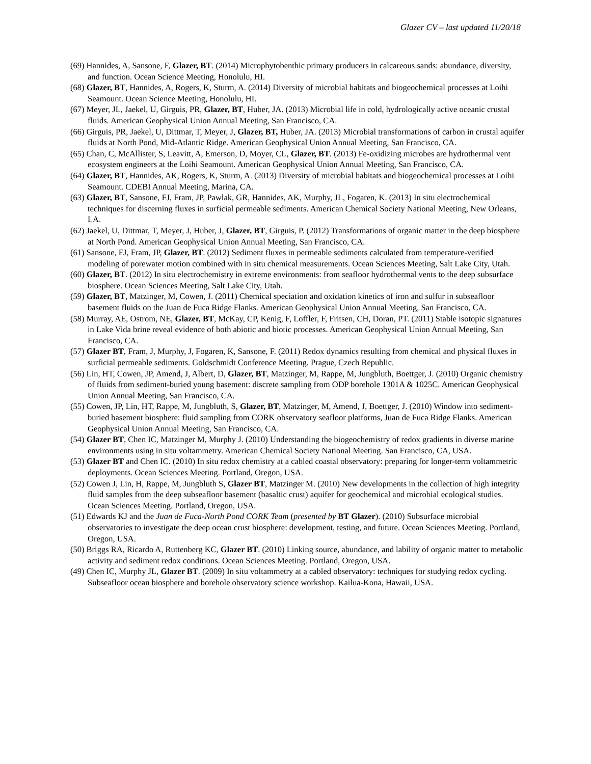Glazer CV – last updated 11/20/18
(69) Hannides, A, Sansone, F, Glazer, BT. (2014) Microphytobenthic primary producers in calcareous sands: abundance, diversity, and function. Ocean Science Meeting, Honolulu, HI.
(68) Glazer, BT, Hannides, A, Rogers, K, Sturm, A. (2014) Diversity of microbial habitats and biogeochemical processes at Loihi Seamount. Ocean Science Meeting, Honolulu, HI.
(67) Meyer, JL, Jaekel, U, Girguis, PR, Glazer, BT, Huber, JA. (2013) Microbial life in cold, hydrologically active oceanic crustal fluids. American Geophysical Union Annual Meeting, San Francisco, CA.
(66) Girguis, PR, Jaekel, U, Dittmar, T, Meyer, J, Glazer, BT, Huber, JA. (2013) Microbial transformations of carbon in crustal aquifer fluids at North Pond, Mid-Atlantic Ridge. American Geophysical Union Annual Meeting, San Francisco, CA.
(65) Chan, C, McAllister, S, Leavitt, A, Emerson, D, Moyer, CL, Glazer, BT. (2013) Fe-oxidizing microbes are hydrothermal vent ecosystem engineers at the Loihi Seamount. American Geophysical Union Annual Meeting, San Francisco, CA.
(64) Glazer, BT, Hannides, AK, Rogers, K, Sturm, A. (2013) Diversity of microbial habitats and biogeochemical processes at Loihi Seamount. CDEBI Annual Meeting, Marina, CA.
(63) Glazer, BT, Sansone, FJ, Fram, JP, Pawlak, GR, Hannides, AK, Murphy, JL, Fogaren, K. (2013) In situ electrochemical techniques for discerning fluxes in surficial permeable sediments. American Chemical Society National Meeting, New Orleans, LA.
(62) Jaekel, U, Dittmar, T, Meyer, J, Huber, J, Glazer, BT, Girguis, P. (2012) Transformations of organic matter in the deep biosphere at North Pond. American Geophysical Union Annual Meeting, San Francisco, CA.
(61) Sansone, FJ, Fram, JP, Glazer, BT. (2012) Sediment fluxes in permeable sediments calculated from temperature-verified modeling of porewater motion combined with in situ chemical measurements. Ocean Sciences Meeting, Salt Lake City, Utah.
(60) Glazer, BT. (2012) In situ electrochemistry in extreme environments: from seafloor hydrothermal vents to the deep subsurface biosphere. Ocean Sciences Meeting, Salt Lake City, Utah.
(59) Glazer, BT, Matzinger, M, Cowen, J. (2011) Chemical speciation and oxidation kinetics of iron and sulfur in subseafloor basement fluids on the Juan de Fuca Ridge Flanks. American Geophysical Union Annual Meeting, San Francisco, CA.
(58) Murray, AE, Ostrom, NE, Glazer, BT, McKay, CP, Kenig, F, Loffler, F, Fritsen, CH, Doran, PT. (2011) Stable isotopic signatures in Lake Vida brine reveal evidence of both abiotic and biotic processes. American Geophysical Union Annual Meeting, San Francisco, CA.
(57) Glazer BT, Fram, J, Murphy, J, Fogaren, K, Sansone, F. (2011) Redox dynamics resulting from chemical and physical fluxes in surficial permeable sediments. Goldschmidt Conference Meeting. Prague, Czech Republic.
(56) Lin, HT, Cowen, JP, Amend, J, Albert, D, Glazer, BT, Matzinger, M, Rappe, M, Jungbluth, Boettger, J. (2010) Organic chemistry of fluids from sediment-buried young basement: discrete sampling from ODP borehole 1301A & 1025C. American Geophysical Union Annual Meeting, San Francisco, CA.
(55) Cowen, JP, Lin, HT, Rappe, M, Jungbluth, S, Glazer, BT, Matzinger, M, Amend, J, Boettger, J. (2010) Window into sediment-buried basement biosphere: fluid sampling from CORK observatory seafloor platforms, Juan de Fuca Ridge Flanks. American Geophysical Union Annual Meeting, San Francisco, CA.
(54) Glazer BT, Chen IC, Matzinger M, Murphy J. (2010) Understanding the biogeochemistry of redox gradients in diverse marine environments using in situ voltammetry. American Chemical Society National Meeting. San Francisco, CA, USA.
(53) Glazer BT and Chen IC. (2010) In situ redox chemistry at a cabled coastal observatory: preparing for longer-term voltammetric deployments. Ocean Sciences Meeting. Portland, Oregon, USA.
(52) Cowen J, Lin, H, Rappe, M, Jungbluth S, Glazer BT, Matzinger M. (2010) New developments in the collection of high integrity fluid samples from the deep subseafloor basement (basaltic crust) aquifer for geochemical and microbial ecological studies. Ocean Sciences Meeting. Portland, Oregon, USA.
(51) Edwards KJ and the Juan de Fuca-North Pond CORK Team (presented by BT Glazer). (2010) Subsurface microbial observatories to investigate the deep ocean crust biosphere: development, testing, and future. Ocean Sciences Meeting. Portland, Oregon, USA.
(50) Briggs RA, Ricardo A, Ruttenberg KC, Glazer BT. (2010) Linking source, abundance, and lability of organic matter to metabolic activity and sediment redox conditions. Ocean Sciences Meeting. Portland, Oregon, USA.
(49) Chen IC, Murphy JL, Glazer BT. (2009) In situ voltammetry at a cabled observatory: techniques for studying redox cycling. Subseafloor ocean biosphere and borehole observatory science workshop. Kailua-Kona, Hawaii, USA.